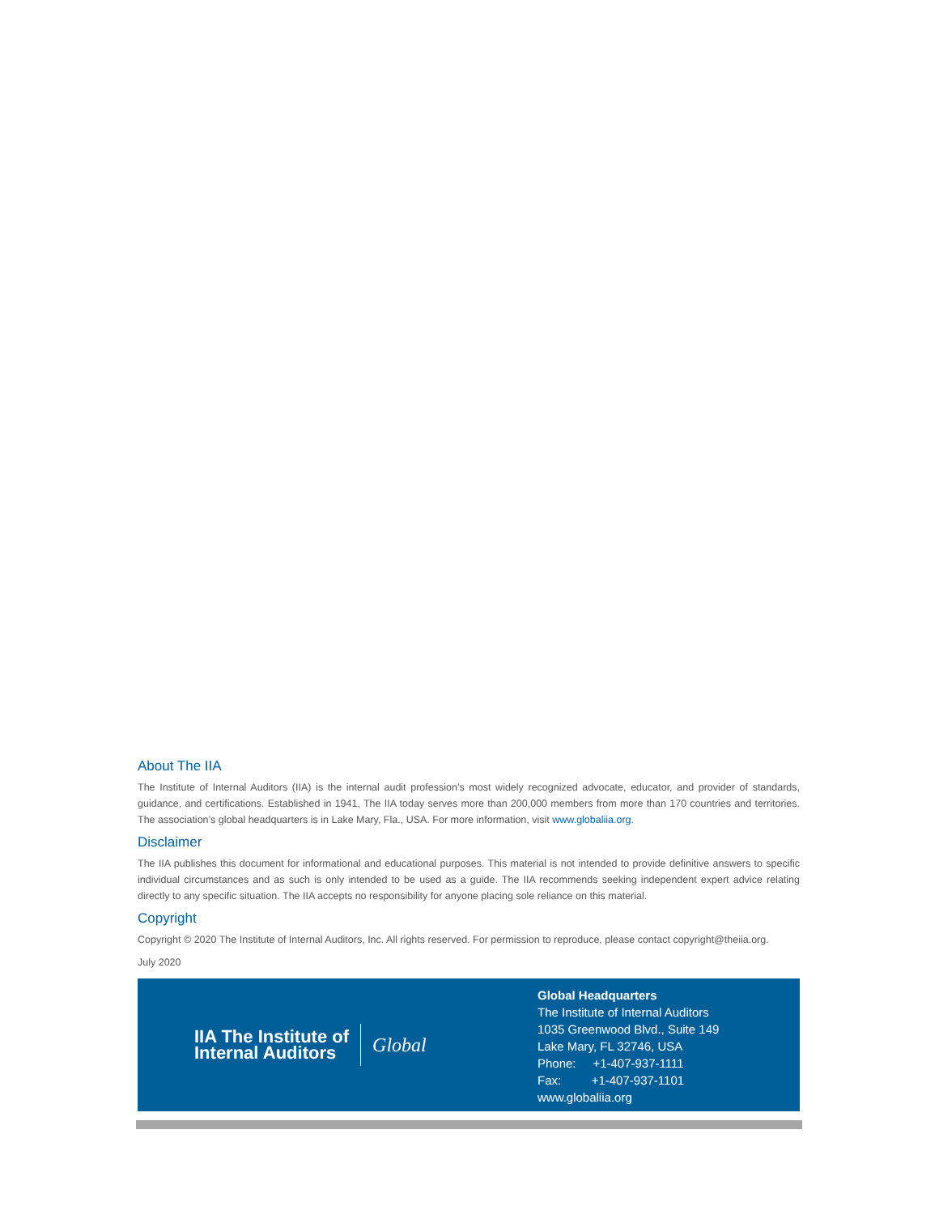About The IIA
The Institute of Internal Auditors (IIA) is the internal audit profession’s most widely recognized advocate, educator, and provider of standards, guidance, and certifications. Established in 1941, The IIA today serves more than 200,000 members from more than 170 countries and territories. The association’s global headquarters is in Lake Mary, Fla., USA. For more information, visit www.globaliia.org.
Disclaimer
The IIA publishes this document for informational and educational purposes. This material is not intended to provide definitive answers to specific individual circumstances and as such is only intended to be used as a guide. The IIA recommends seeking independent expert advice relating directly to any specific situation. The IIA accepts no responsibility for anyone placing sole reliance on this material.
Copyright
Copyright © 2020 The Institute of Internal Auditors, Inc. All rights reserved. For permission to reproduce, please contact copyright@theiia.org.
July 2020
IIA The Institute of
Internal Auditors Global
Global Headquarters
The Institute of Internal Auditors
1035 Greenwood Blvd., Suite 149
Lake Mary, FL 32746, USA
Phone: +1-407-937-1111
Fax: +1-407-937-1101
www.globaliia.org